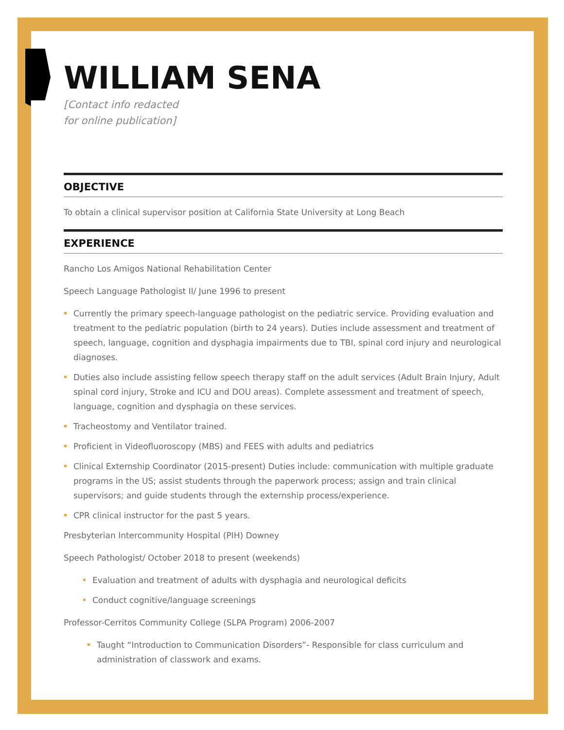WILLIAM SENA
[Contact info redacted
for online publication]
OBJECTIVE
To obtain a clinical supervisor position at California State University at Long Beach
EXPERIENCE
Rancho Los Amigos National Rehabilitation Center
Speech Language Pathologist II/ June 1996 to present
Currently the primary speech-language pathologist on the pediatric service. Providing evaluation and treatment to the pediatric population (birth to 24 years). Duties include assessment and treatment of speech, language, cognition and dysphagia impairments due to TBI, spinal cord injury and neurological diagnoses.
Duties also include assisting fellow speech therapy staff on the adult services (Adult Brain Injury, Adult spinal cord injury, Stroke and ICU and DOU areas). Complete assessment and treatment of speech, language, cognition and dysphagia on these services.
Tracheostomy and Ventilator trained.
Proficient in Videofluoroscopy (MBS) and FEES with adults and pediatrics
Clinical Externship Coordinator (2015-present) Duties include: communication with multiple graduate programs in the US; assist students through the paperwork process; assign and train clinical supervisors; and guide students through the externship process/experience.
CPR clinical instructor for the past 5 years.
Presbyterian Intercommunity Hospital (PIH) Downey
Speech Pathologist/ October 2018 to present (weekends)
Evaluation and treatment of adults with dysphagia and neurological deficits
Conduct cognitive/language screenings
Professor-Cerritos Community College (SLPA Program) 2006-2007
Taught “Introduction to Communication Disorders”- Responsible for class curriculum and administration of classwork and exams.